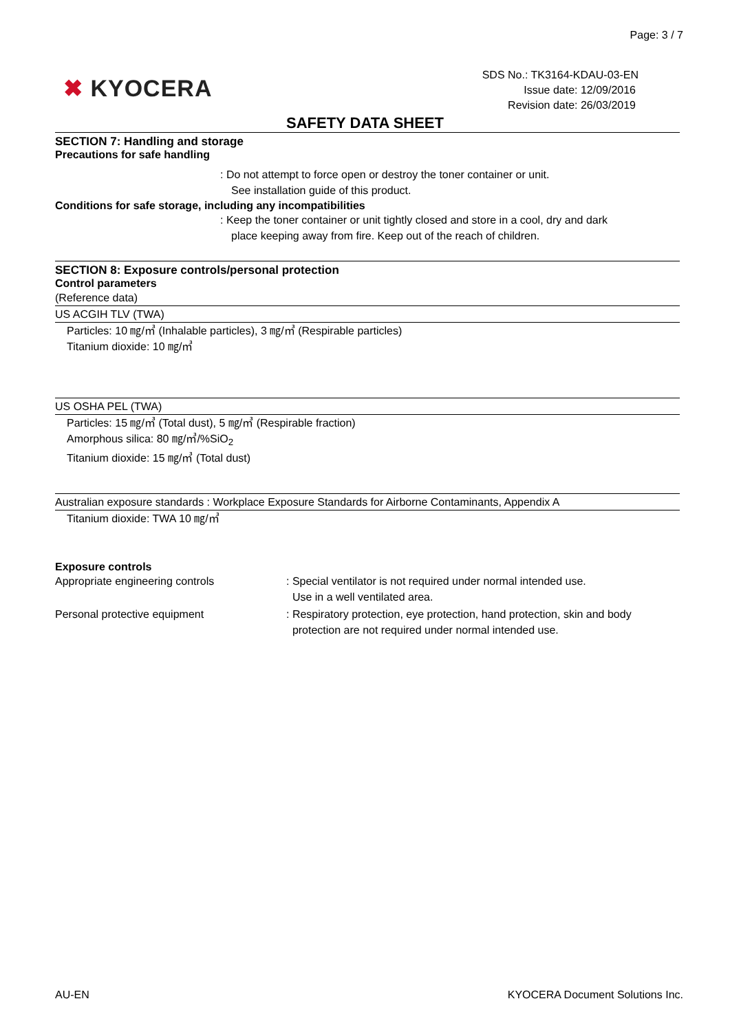Page: 3 / 7
✖ KYOCERA
SDS No.: TK3164-KDAU-03-EN
Issue date: 12/09/2016
Revision date: 26/03/2019
SAFETY DATA SHEET
SECTION 7: Handling and storage
Precautions for safe handling
: Do not attempt to force open or destroy the toner container or unit.
See installation guide of this product.
Conditions for safe storage, including any incompatibilities
: Keep the toner container or unit tightly closed and store in a cool, dry and dark
place keeping away from fire. Keep out of the reach of children.
SECTION 8: Exposure controls/personal protection
Control parameters
(Reference data)
US ACGIH TLV (TWA)
Particles: 10 ㎎/㎥ (Inhalable particles), 3 ㎎/㎥ (Respirable particles)
Titanium dioxide: 10 ㎎/㎥
US OSHA PEL (TWA)
Particles: 15 ㎎/㎥ (Total dust), 5 ㎎/㎥ (Respirable fraction)
Amorphous silica: 80 ㎎/㎥/%SiO<sub>2</sub>
Titanium dioxide: 15 ㎎/㎥ (Total dust)
Australian exposure standards : Workplace Exposure Standards for Airborne Contaminants, Appendix A
Titanium dioxide: TWA 10 ㎎/㎥
Exposure controls
Appropriate engineering controls : Special ventilator is not required under normal intended use.
Use in a well ventilated area.
Personal protective equipment : Respiratory protection, eye protection, hand protection, skin and body
protection are not required under normal intended use.
AU-EN KYOCERA Document Solutions Inc.